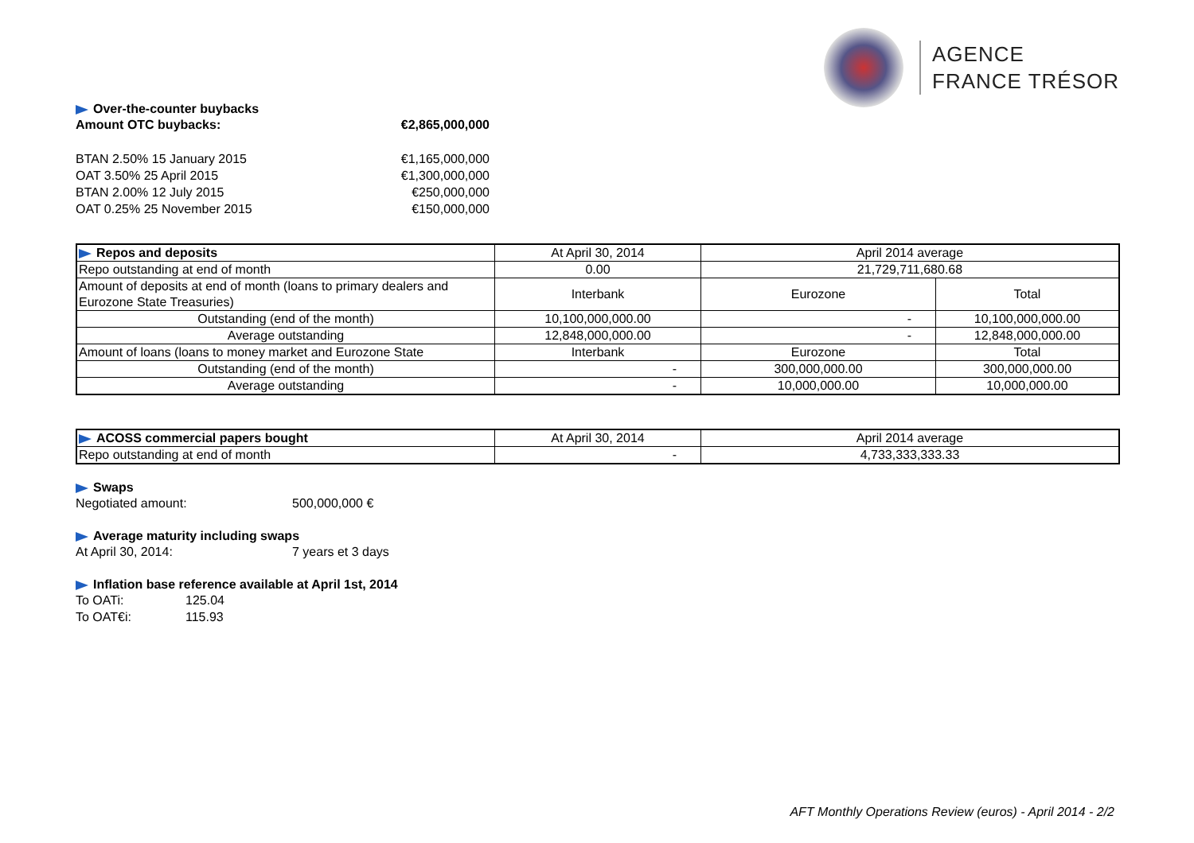AGENCE
FRANCE TRÉSOR
Over-the-counter buybacks
Amount OTC buybacks: €2,865,000,000
BTAN 2.50% 15 January 2015 €1,165,000,000
OAT 3.50% 25 April 2015 €1,300,000,000
BTAN 2.00% 12 July 2015 €250,000,000
OAT 0.25% 25 November 2015 €150,000,000
| Repos and deposits | At April 30, 2014 | April 2014 average | |
| Repo outstanding at end of month | 0.00 | 21,729,711,680.68 | |
| Amount of deposits at end of month (loans to primary dealers and Eurozone State Treasuries) | Interbank | Eurozone | Total |
| Outstanding (end of the month) | 10,100,000,000.00 | - | 10,100,000,000.00 |
| Average outstanding | 12,848,000,000.00 | - | 12,848,000,000.00 |
| Amount of loans (loans to money market and Eurozone State | Interbank | Eurozone | Total |
| Outstanding (end of the month) | - | 300,000,000.00 | 300,000,000.00 |
| Average outstanding | - | 10,000,000.00 | 10,000,000.00 |
| ACOSS commercial papers bought | At April 30, 2014 | April 2014 average |
| Repo outstanding at end of month | - | 4,733,333,333.33 |
Swaps
Negotiated amount: 500,000,000 €
Average maturity including swaps
At April 30, 2014: 7 years et 3 days
Inflation base reference available at April 1st, 2014
To OATi: 125.04
To OAT€i: 115.93
AFT Monthly Operations Review (euros) - April 2014 - 2/2